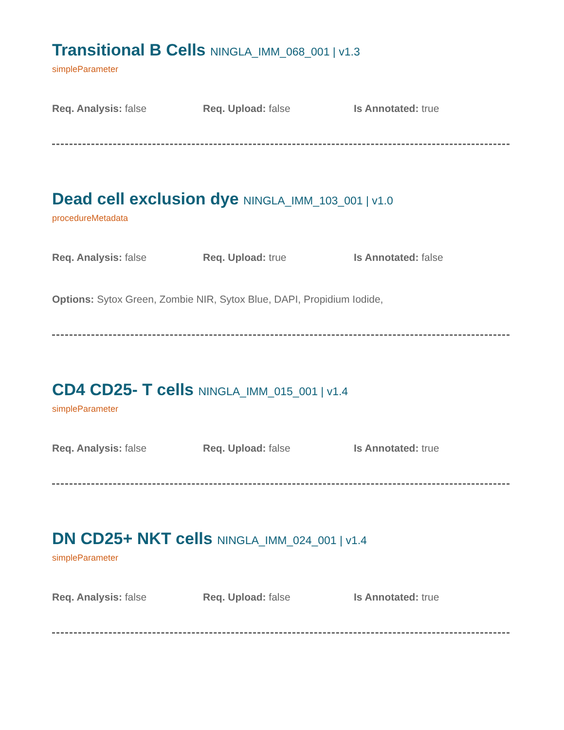Transitional B Cells NINGLA_IMM_068_001 | v1.3
simpleParameter
Req. Analysis: false Req. Upload: false Is Annotated: true
Dead cell exclusion dye NINGLA_IMM_103_001 | v1.0
procedureMetadata
Req. Analysis: false Req. Upload: true Is Annotated: false
Options: Sytox Green, Zombie NIR, Sytox Blue, DAPI, Propidium Iodide,
CD4 CD25- T cells NINGLA_IMM_015_001 | v1.4
simpleParameter
Req. Analysis: false Req. Upload: false Is Annotated: true
DN CD25+ NKT cells NINGLA_IMM_024_001 | v1.4
simpleParameter
Req. Analysis: false Req. Upload: false Is Annotated: true